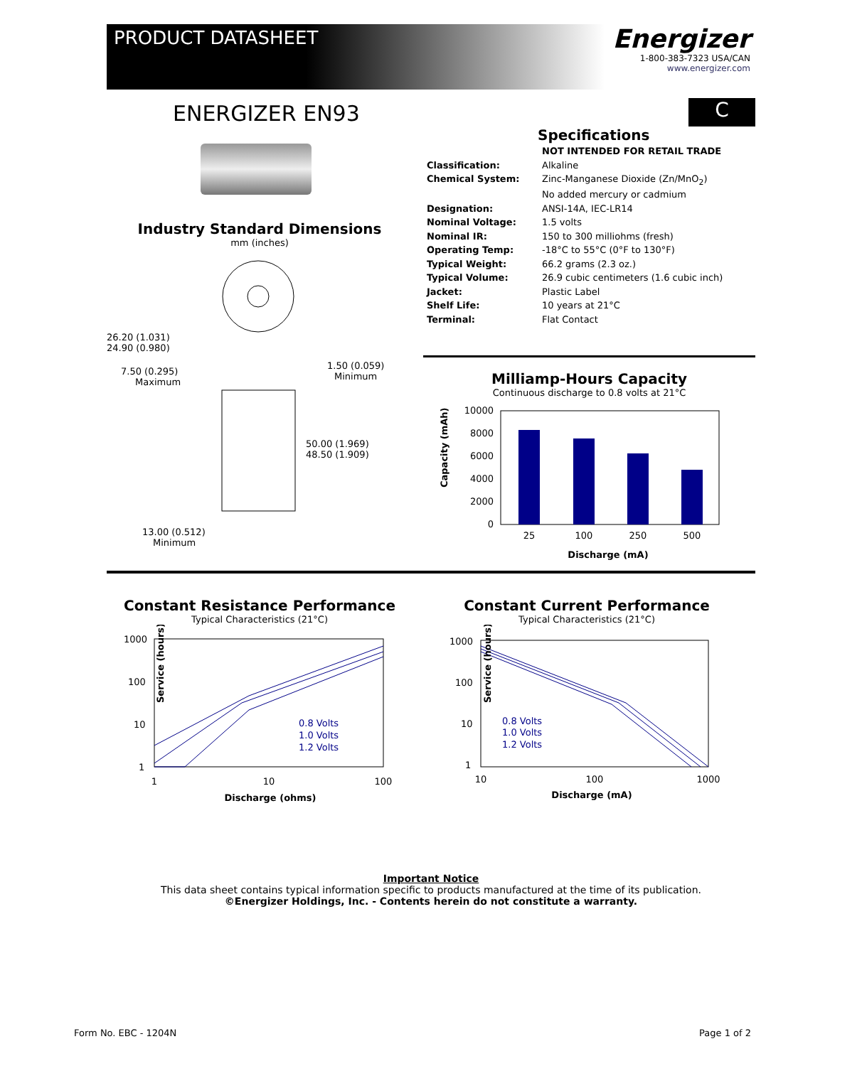PRODUCT DATASHEET
Energizer
1-800-383-7323 USA/CAN
www.energizer.com
ENERGIZER EN93 C
Specifications
| | NOT INTENDED FOR RETAIL TRADE |
| Classification: | Alkaline |
| Chemical System: | Zinc-Manganese Dioxide (Zn/MnO<sub>2</sub>) No added mercury or cadmium |
| Designation: | ANSI-14A, IEC-LR14 |
| Nominal Voltage: | 1.5 volts |
| Nominal IR: | 150 to 300 milliohms (fresh) |
| Operating Temp: | -18°C to 55°C (0°F to 130°F) |
| Typical Weight: | 66.2 grams (2.3 oz.) |
| Typical Volume: | 26.9 cubic centimeters (1.6 cubic inch) |
| Jacket: | Plastic Label |
| Shelf Life: | 10 years at 21°C |
| Terminal: | Flat Contact |
Industry Standard Dimensions
mm (inches)
26.20 (1.031)
24.90 (0.980)
7.50 (0.295)
Maximum
1.50 (0.059)
Minimum
50.00 (1.969)
48.50 (1.909)
13.00 (0.512)
Minimum
Milliamp-Hours Capacity
Continuous discharge to 0.8 volts at 21°C
Capacity (mAh)
10000
8000
6000
4000
2000
0
25
100
250
500
Discharge (mA)
Constant Resistance Performance
Typical Characteristics (21°C)
1000
100
10
1
0.8 Volts
1.0 Volts
1.2 Volts
1
10
100
Discharge (ohms)
Service (hours)
Constant Current Performance
Typical Characteristics (21°C)
1000
100
10
1
0.8 Volts
1.0 Volts
1.2 Volts
10
100
1000
Discharge (mA)
Service (hours)
Important Notice
This data sheet contains typical information specific to products manufactured at the time of its publication.
©Energizer Holdings, Inc. - Contents herein do not constitute a warranty.
Form No. EBC - 1204N Page 1 of 2